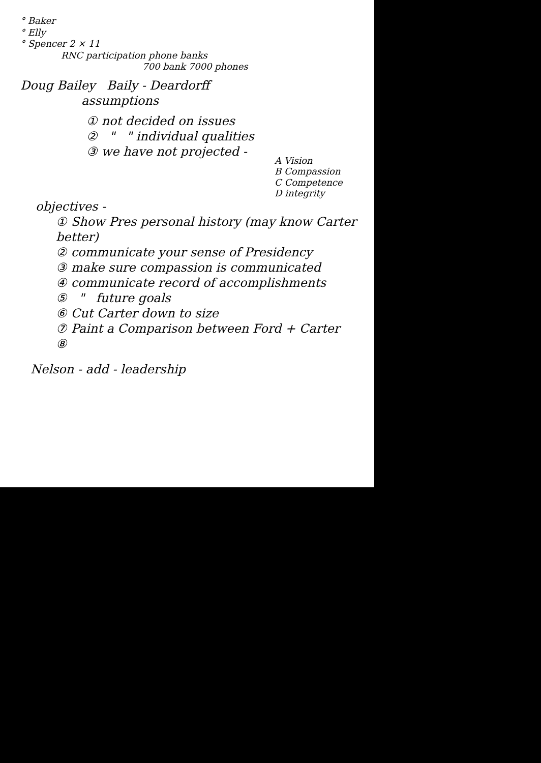° Baker
° Elly
° Spencer 2 × 11
RNC participation phone banks
700 bank 7000 phones
Doug Bailey Baily - Deardorff
assumptions
① not decided on issues
② " " individual qualities
③ we have not projected -
A Vision
B Compassion
C Competence
D integrity
objectives -
① Show Pres personal history (may know Carter better)
② communicate your sense of Presidency
③ make sure compassion is communicated
④ communicate record of accomplishments
⑤ " future goals
⑥ Cut Carter down to size
⑦ Paint a Comparison between Ford + Carter
⑧
Nelson - add - leadership